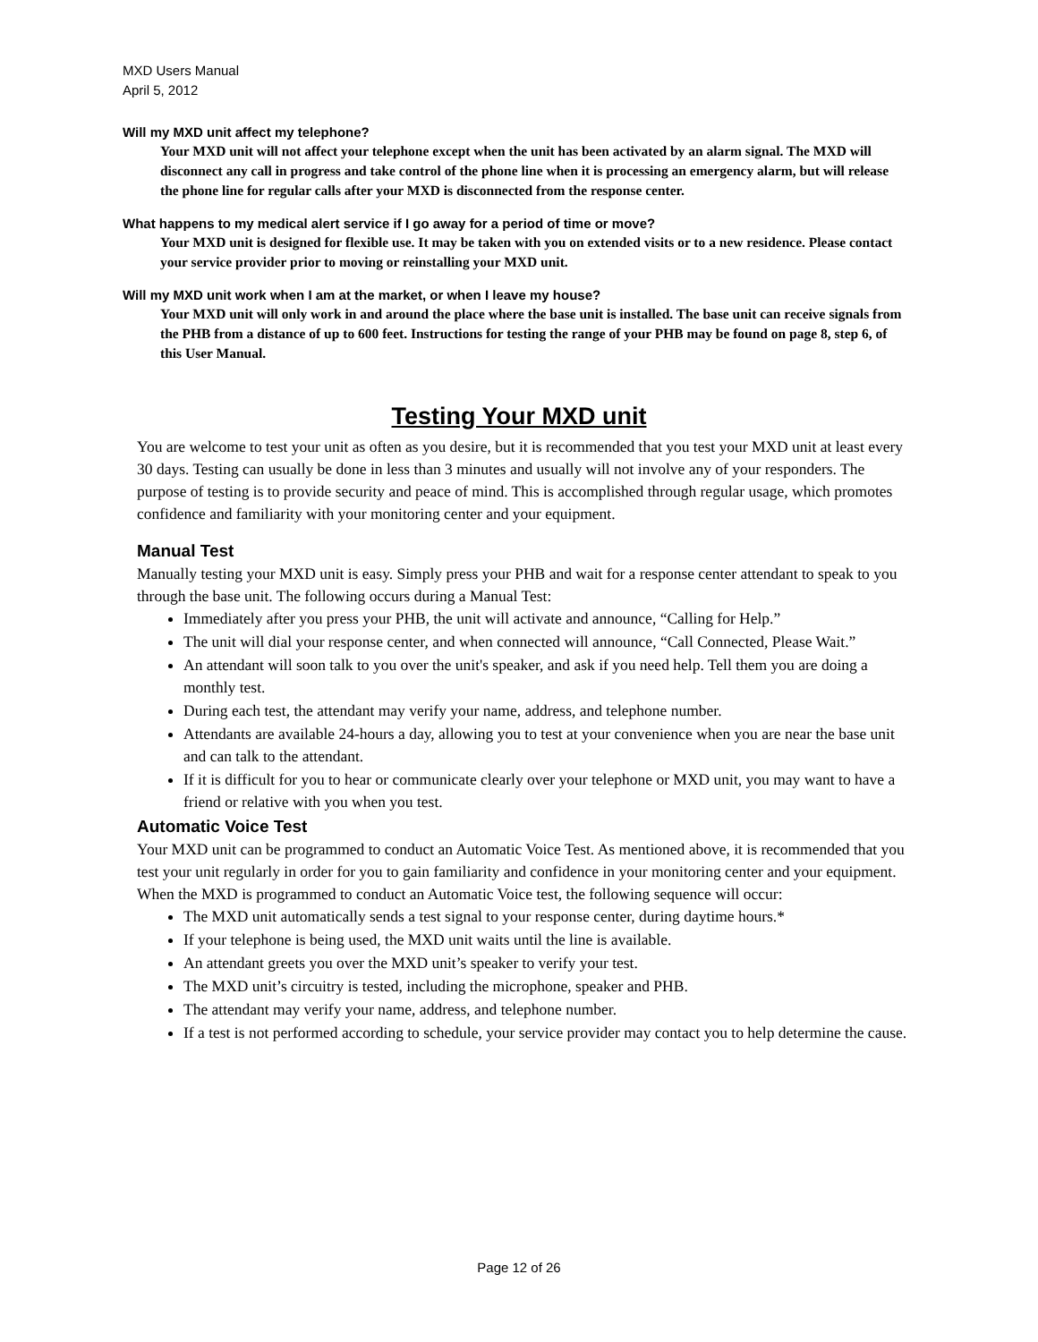MXD Users Manual
April 5, 2012
Will my MXD unit affect my telephone?
Your MXD unit will not affect your telephone except when the unit has been activated by an alarm signal. The MXD will disconnect any call in progress and take control of the phone line when it is processing an emergency alarm, but will release the phone line for regular calls after your MXD is disconnected from the response center.
What happens to my medical alert service if I go away for a period of time or move?
Your MXD unit is designed for flexible use. It may be taken with you on extended visits or to a new residence. Please contact your service provider prior to moving or reinstalling your MXD unit.
Will my MXD unit work when I am at the market, or when I leave my house?
Your MXD unit will only work in and around the place where the base unit is installed. The base unit can receive signals from the PHB from a distance of up to 600 feet. Instructions for testing the range of your PHB may be found on page 8, step 6, of this User Manual.
Testing Your MXD unit
You are welcome to test your unit as often as you desire, but it is recommended that you test your MXD unit at least every 30 days. Testing can usually be done in less than 3 minutes and usually will not involve any of your responders. The purpose of testing is to provide security and peace of mind. This is accomplished through regular usage, which promotes confidence and familiarity with your monitoring center and your equipment.
Manual Test
Manually testing your MXD unit is easy. Simply press your PHB and wait for a response center attendant to speak to you through the base unit. The following occurs during a Manual Test:
Immediately after you press your PHB, the unit will activate and announce, “Calling for Help.”
The unit will dial your response center, and when connected will announce, “Call Connected, Please Wait.”
An attendant will soon talk to you over the unit's speaker, and ask if you need help. Tell them you are doing a monthly test.
During each test, the attendant may verify your name, address, and telephone number.
Attendants are available 24-hours a day, allowing you to test at your convenience when you are near the base unit and can talk to the attendant.
If it is difficult for you to hear or communicate clearly over your telephone or MXD unit, you may want to have a friend or relative with you when you test.
Automatic Voice Test
Your MXD unit can be programmed to conduct an Automatic Voice Test. As mentioned above, it is recommended that you test your unit regularly in order for you to gain familiarity and confidence in your monitoring center and your equipment. When the MXD is programmed to conduct an Automatic Voice test, the following sequence will occur:
The MXD unit automatically sends a test signal to your response center, during daytime hours.*
If your telephone is being used, the MXD unit waits until the line is available.
An attendant greets you over the MXD unit’s speaker to verify your test.
The MXD unit’s circuitry is tested, including the microphone, speaker and PHB.
The attendant may verify your name, address, and telephone number.
If a test is not performed according to schedule, your service provider may contact you to help determine the cause.
Page 12 of 26